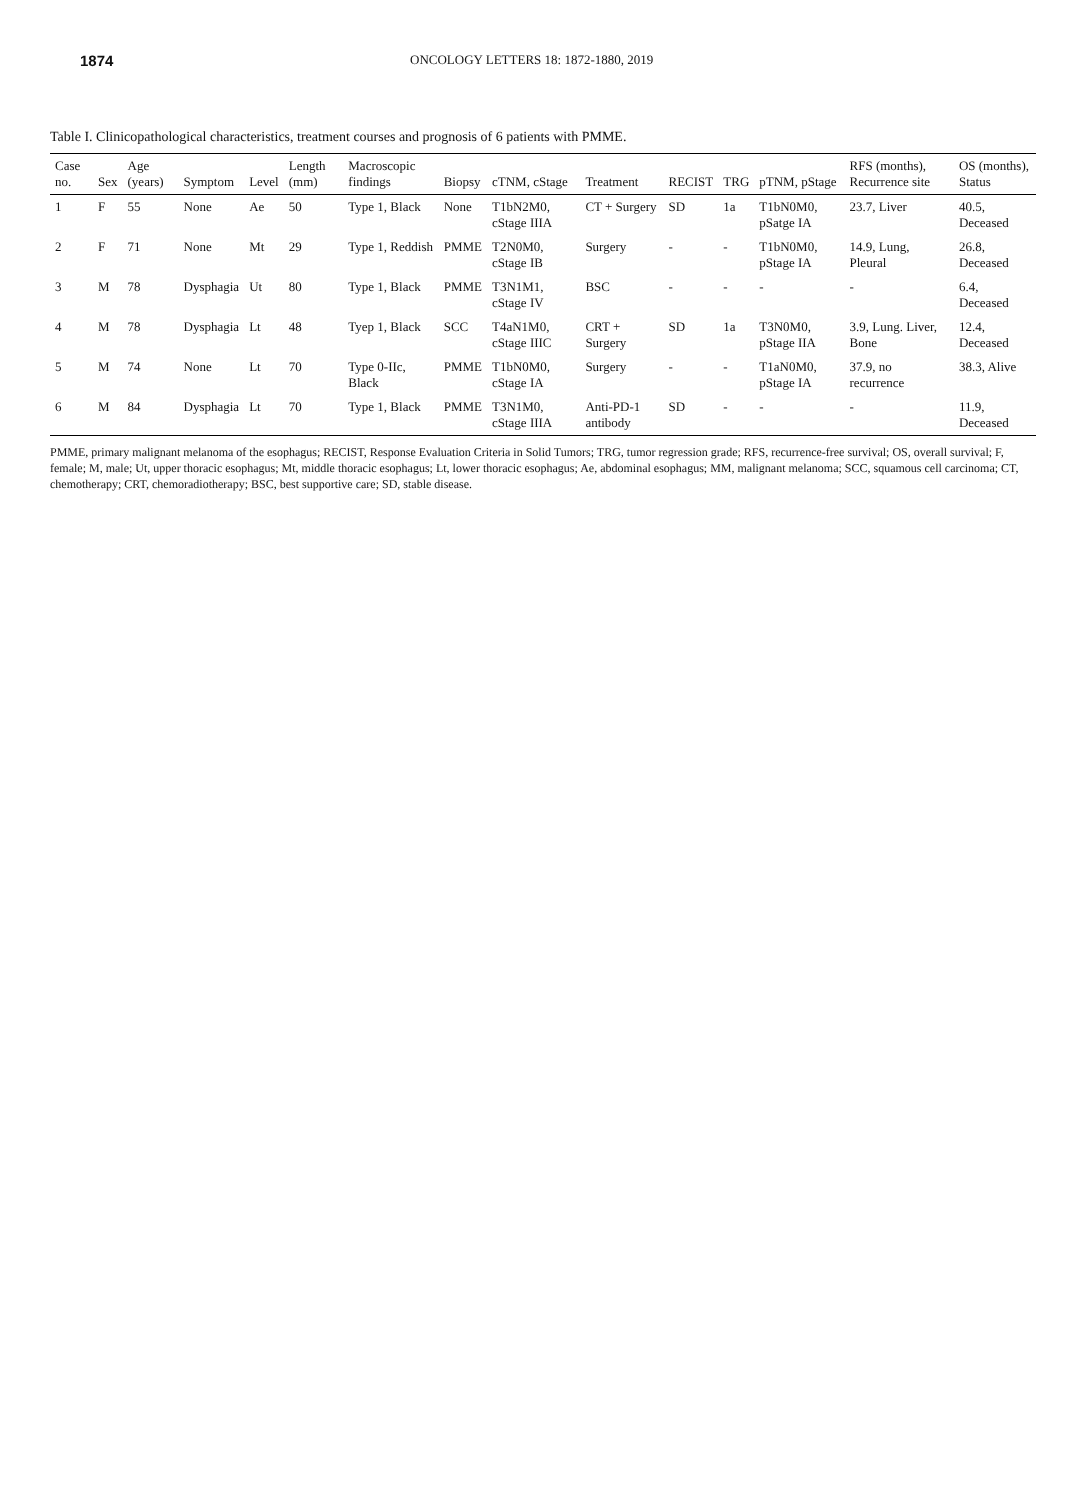1874
ONCOLOGY LETTERS 18: 1872-1880, 2019
Table I. Clinicopathological characteristics, treatment courses and prognosis of 6 patients with PMME.
| Case no. | Sex | Age (years) | Symptom | Level | Length (mm) | Macroscopic findings | Biopsy | cTNM, cStage | Treatment | RECIST | TRG | pTNM, pStage | RFS (months), Recurrence site | OS (months), Status |
| --- | --- | --- | --- | --- | --- | --- | --- | --- | --- | --- | --- | --- | --- | --- |
| 1 | F | 55 | None | Ae | 50 | Type 1, Black | None | T1bN2M0, cStage IIIA | CT + Surgery | SD | 1a | T1bN0M0, pSatge IA | 23.7, Liver | 40.5, Deceased |
| 2 | F | 71 | None | Mt | 29 | Type 1, Reddish | PMME | T2N0M0, cStage IB | Surgery | - | - | T1bN0M0, pStage IA | 14.9, Lung, Pleural | 26.8, Deceased |
| 3 | M | 78 | Dysphagia | Ut | 80 | Type 1, Black | PMME | T3N1M1, cStage IV | BSC | - | - | - | - | 6.4, Deceased |
| 4 | M | 78 | Dysphagia | Lt | 48 | Tyep 1, Black | SCC | T4aN1M0, cStage IIIC | CRT + Surgery | SD | 1a | T3N0M0, pStage IIA | 3.9, Lung. Liver, Bone | 12.4, Deceased |
| 5 | M | 74 | None | Lt | 70 | Type 0-IIc, Black | PMME | T1bN0M0, cStage IA | Surgery | - | - | T1aN0M0, pStage IA | 37.9, no recurrence | 38.3, Alive |
| 6 | M | 84 | Dysphagia | Lt | 70 | Type 1, Black | PMME | T3N1M0, cStage IIIA | Anti-PD-1 antibody | SD | - | - | - | 11.9, Deceased |
PMME, primary malignant melanoma of the esophagus; RECIST, Response Evaluation Criteria in Solid Tumors; TRG, tumor regression grade; RFS, recurrence-free survival; OS, overall survival; F, female; M, male; Ut, upper thoracic esophagus; Mt, middle thoracic esophagus; Lt, lower thoracic esophagus; Ae, abdominal esophagus; MM, malignant melanoma; SCC, squamous cell carcinoma; CT, chemotherapy; CRT, chemoradiotherapy; BSC, best supportive care; SD, stable disease.